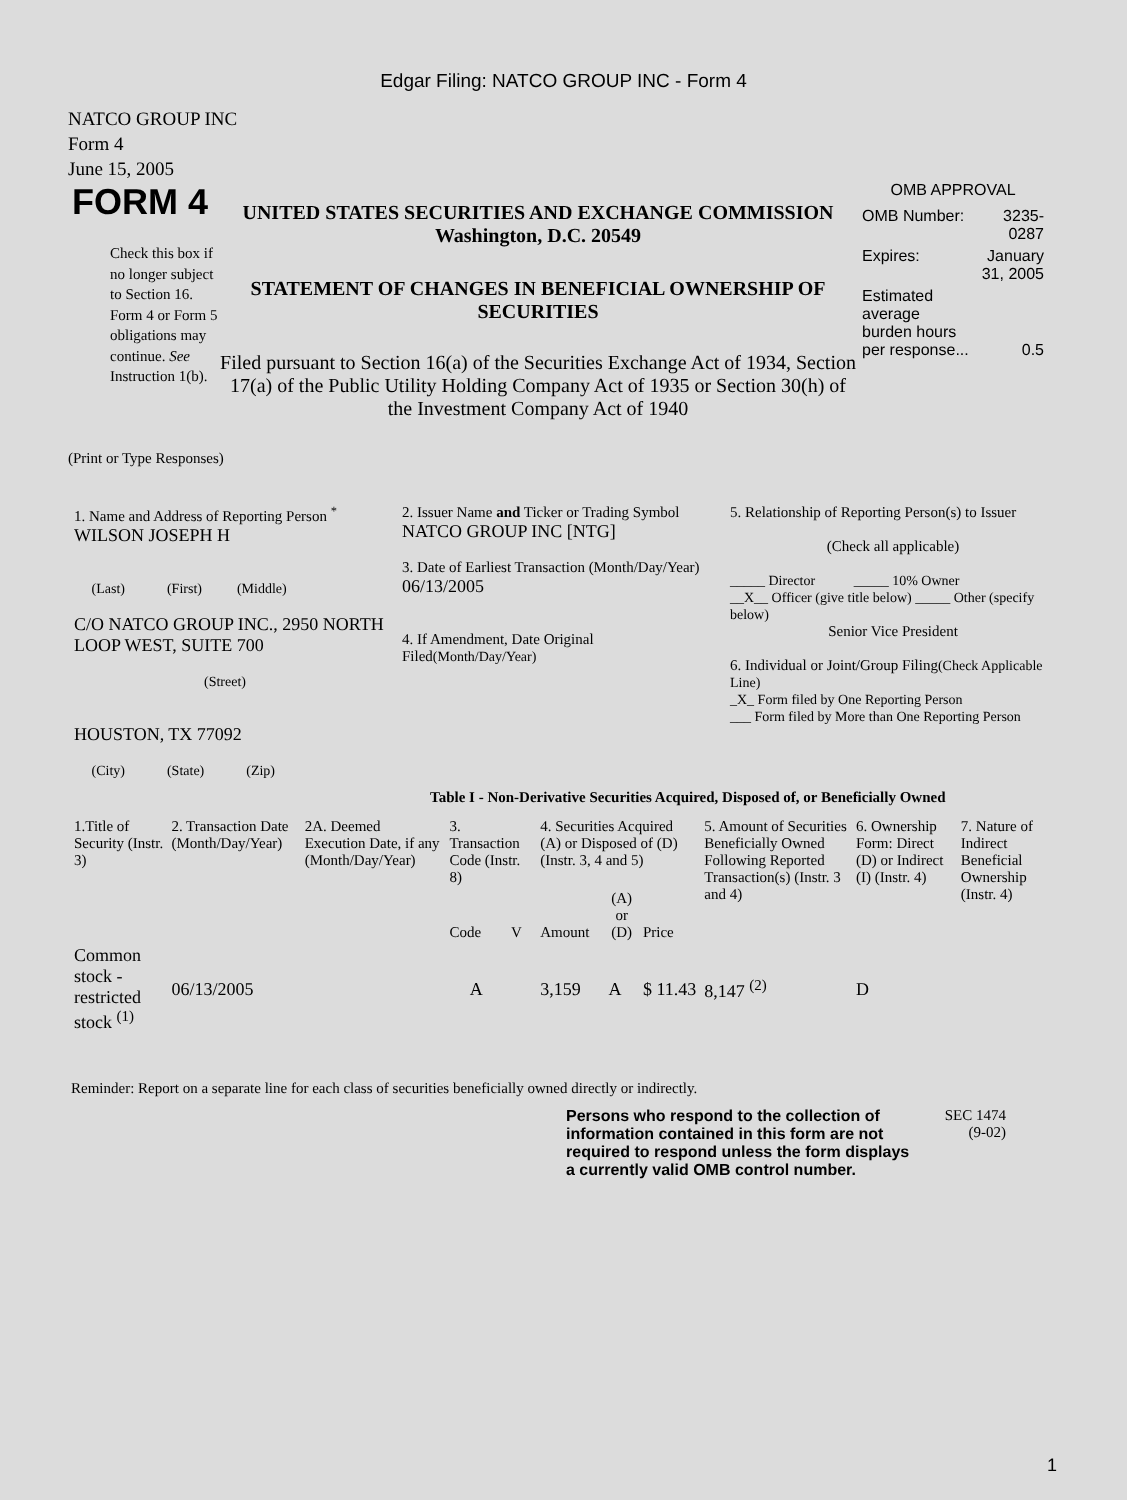Edgar Filing: NATCO GROUP INC - Form 4
NATCO GROUP INC
Form 4
June 15, 2005
FORM 4
Check this box if no longer subject to Section 16. Form 4 or Form 5 obligations may continue. See Instruction 1(b).
UNITED STATES SECURITIES AND EXCHANGE COMMISSION
Washington, D.C. 20549
STATEMENT OF CHANGES IN BENEFICIAL OWNERSHIP OF SECURITIES
Filed pursuant to Section 16(a) of the Securities Exchange Act of 1934, Section 17(a) of the Public Utility Holding Company Act of 1935 or Section 30(h) of the Investment Company Act of 1940
OMB APPROVAL
| OMB Number: | 3235-0287 |
| Expires: | January 31, 2005 |
| Estimated average burden hours per response... | 0.5 |
(Print or Type Responses)
| 1. Name and Address of Reporting Person <sup>*</sup> WILSON JOSEPH H (Last) (First) (Middle) C/O NATCO GROUP INC., 2950 NORTH LOOP WEST, SUITE 700 (Street) HOUSTON, TX 77092 (City) (State) (Zip) | 2. Issuer Name and Ticker or Trading Symbol NATCO GROUP INC [NTG] 3. Date of Earliest Transaction (Month/Day/Year) 06/13/2005 4. If Amendment, Date Original Filed (Month/Day/Year) | 5. Relationship of Reporting Person(s) to Issuer (Check all applicable) _____ Director _____ 10% Owner __X__ Officer (give title below) _____ Other (specify below) Senior Vice President 6. Individual or Joint/Group Filing (Check Applicable Line) _X_ Form filed by One Reporting Person ___ Form filed by More than One Reporting Person |
Table I - Non-Derivative Securities Acquired, Disposed of, or Beneficially Owned
| 1.Title of Security (Instr. 3) | 2. Transaction Date (Month/Day/Year) | 2A. Deemed Execution Date, if any (Month/Day/Year) | 3. Transaction Code (Instr. 8) | | 4. Securities Acquired (A) or Disposed of (D) (Instr. 3, 4 and 5) | | | 5. Amount of Securities Beneficially Owned Following Reported Transaction(s) (Instr. 3 and 4) | 6. Ownership Form: Direct (D) or Indirect (I) (Instr. 4) | 7. Nature of Indirect Beneficial Ownership (Instr. 4) |
| --- | --- | --- | --- | --- | --- | --- | --- | --- | --- | --- |
| | | | Code | V | Amount | (A) or (D) | Price | | | |
| Common stock - restricted stock <sup>(1)</sup> | 06/13/2005 | | A | | 3,159 | A | $ 11.43 | 8,147 <sup>(2)</sup> | D | |
Reminder: Report on a separate line for each class of securities beneficially owned directly or indirectly.
Persons who respond to the collection of information contained in this form are not required to respond unless the form displays a currently valid OMB control number.
SEC 1474
(9-02)
1